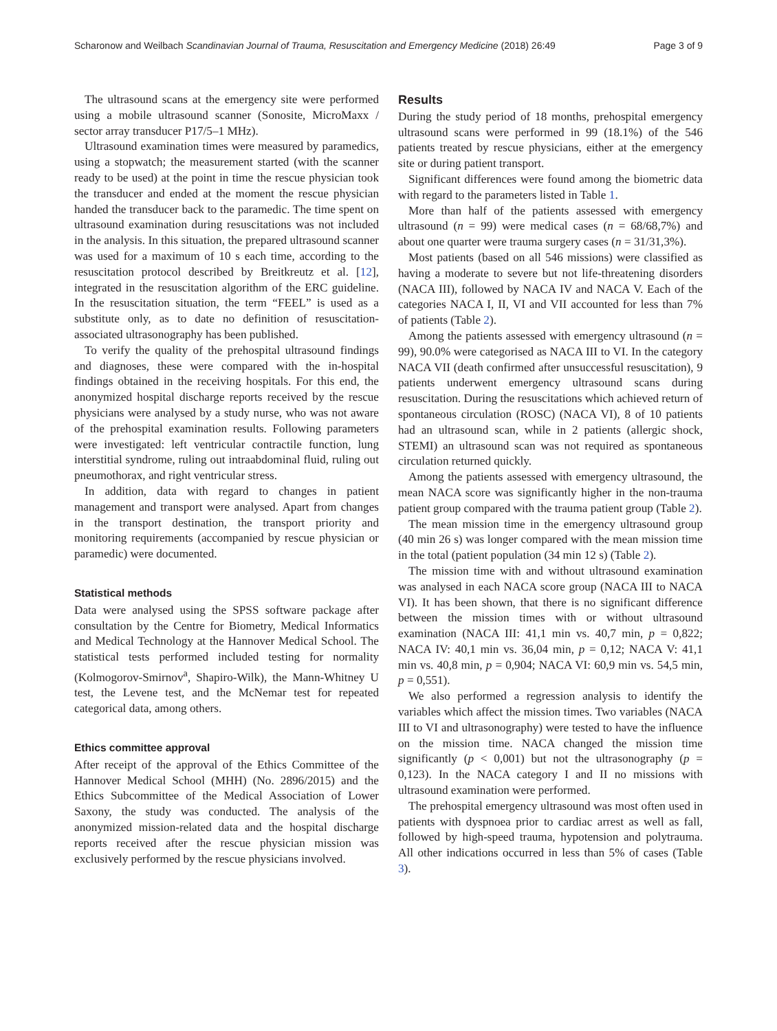Scharonow and Weilbach Scandinavian Journal of Trauma, Resuscitation and Emergency Medicine (2018) 26:49 Page 3 of 9
The ultrasound scans at the emergency site were performed using a mobile ultrasound scanner (Sonosite, MicroMaxx / sector array transducer P17/5–1 MHz).
Ultrasound examination times were measured by paramedics, using a stopwatch; the measurement started (with the scanner ready to be used) at the point in time the rescue physician took the transducer and ended at the moment the rescue physician handed the transducer back to the paramedic. The time spent on ultrasound examination during resuscitations was not included in the analysis. In this situation, the prepared ultrasound scanner was used for a maximum of 10 s each time, according to the resuscitation protocol described by Breitkreutz et al. [12], integrated in the resuscitation algorithm of the ERC guideline. In the resuscitation situation, the term “FEEL” is used as a substitute only, as to date no definition of resuscitation-associated ultrasonography has been published.
To verify the quality of the prehospital ultrasound findings and diagnoses, these were compared with the in-hospital findings obtained in the receiving hospitals. For this end, the anonymized hospital discharge reports received by the rescue physicians were analysed by a study nurse, who was not aware of the prehospital examination results. Following parameters were investigated: left ventricular contractile function, lung interstitial syndrome, ruling out intraabdominal fluid, ruling out pneumothorax, and right ventricular stress.
In addition, data with regard to changes in patient management and transport were analysed. Apart from changes in the transport destination, the transport priority and monitoring requirements (accompanied by rescue physician or paramedic) were documented.
Statistical methods
Data were analysed using the SPSS software package after consultation by the Centre for Biometry, Medical Informatics and Medical Technology at the Hannover Medical School. The statistical tests performed included testing for normality (Kolmogorov-Smirnov<sup>a</sup>, Shapiro-Wilk), the Mann-Whitney U test, the Levene test, and the McNemar test for repeated categorical data, among others.
Ethics committee approval
After receipt of the approval of the Ethics Committee of the Hannover Medical School (MHH) (No. 2896/2015) and the Ethics Subcommittee of the Medical Association of Lower Saxony, the study was conducted. The analysis of the anonymized mission-related data and the hospital discharge reports received after the rescue physician mission was exclusively performed by the rescue physicians involved.
Results
During the study period of 18 months, prehospital emergency ultrasound scans were performed in 99 (18.1%) of the 546 patients treated by rescue physicians, either at the emergency site or during patient transport.
Significant differences were found among the biometric data with regard to the parameters listed in Table 1.
More than half of the patients assessed with emergency ultrasound (n = 99) were medical cases (n = 68/68,7%) and about one quarter were trauma surgery cases (n = 31/31,3%).
Most patients (based on all 546 missions) were classified as having a moderate to severe but not life-threatening disorders (NACA III), followed by NACA IV and NACA V. Each of the categories NACA I, II, VI and VII accounted for less than 7% of patients (Table 2).
Among the patients assessed with emergency ultrasound (n = 99), 90.0% were categorised as NACA III to VI. In the category NACA VII (death confirmed after unsuccessful resuscitation), 9 patients underwent emergency ultrasound scans during resuscitation. During the resuscitations which achieved return of spontaneous circulation (ROSC) (NACA VI), 8 of 10 patients had an ultrasound scan, while in 2 patients (allergic shock, STEMI) an ultrasound scan was not required as spontaneous circulation returned quickly.
Among the patients assessed with emergency ultrasound, the mean NACA score was significantly higher in the non-trauma patient group compared with the trauma patient group (Table 2).
The mean mission time in the emergency ultrasound group (40 min 26 s) was longer compared with the mean mission time in the total (patient population (34 min 12 s) (Table 2).
The mission time with and without ultrasound examination was analysed in each NACA score group (NACA III to NACA VI). It has been shown, that there is no significant difference between the mission times with or without ultrasound examination (NACA III: 41,1 min vs. 40,7 min, p = 0,822; NACA IV: 40,1 min vs. 36,04 min, p = 0,12; NACA V: 41,1 min vs. 40,8 min, p = 0,904; NACA VI: 60,9 min vs. 54,5 min, p = 0,551).
We also performed a regression analysis to identify the variables which affect the mission times. Two variables (NACA III to VI and ultrasonography) were tested to have the influence on the mission time. NACA changed the mission time significantly (p < 0,001) but not the ultrasonography (p = 0,123). In the NACA category I and II no missions with ultrasound examination were performed.
The prehospital emergency ultrasound was most often used in patients with dyspnoea prior to cardiac arrest as well as fall, followed by high-speed trauma, hypotension and polytrauma. All other indications occurred in less than 5% of cases (Table 3).